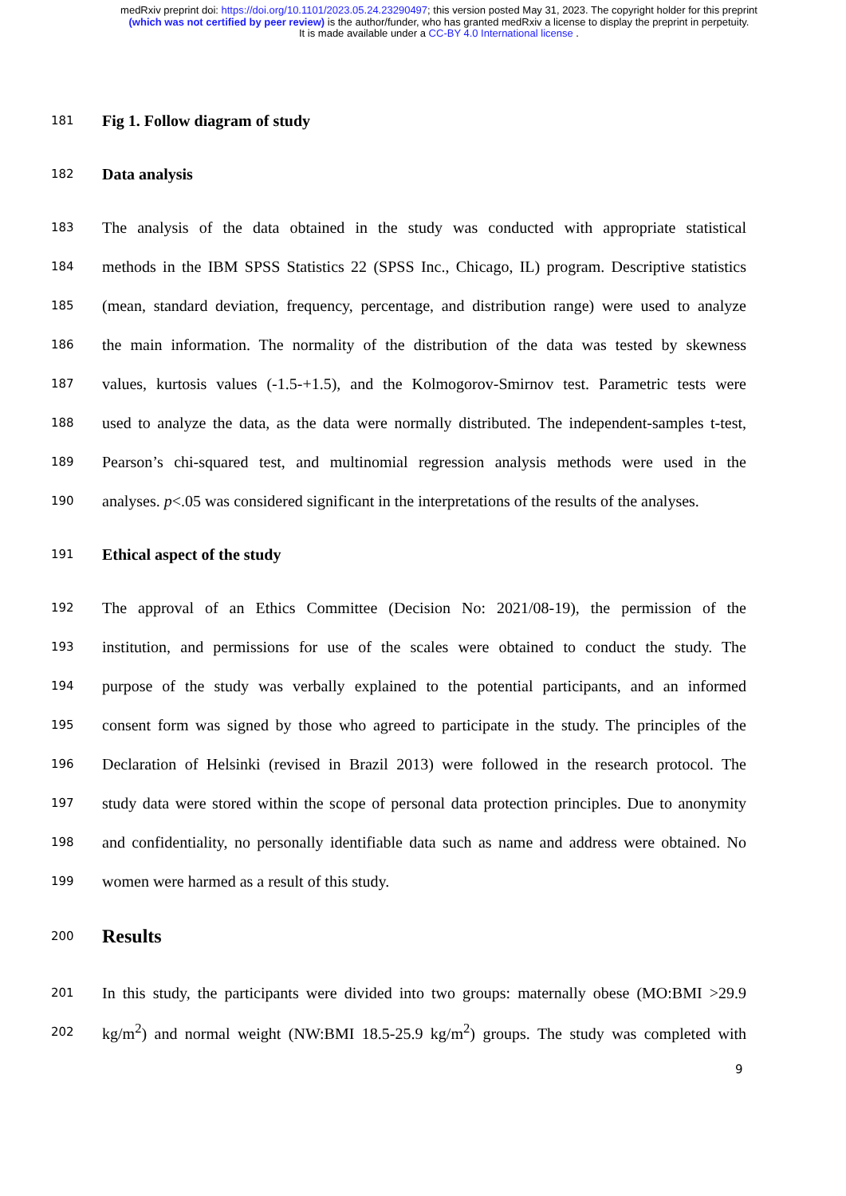medRxiv preprint doi: https://doi.org/10.1101/2023.05.24.23290497; this version posted May 31, 2023. The copyright holder for this preprint
(which was not certified by peer review) is the author/funder, who has granted medRxiv a license to display the preprint in perpetuity.
It is made available under a CC-BY 4.0 International license .
181 Fig 1. Follow diagram of study
182 Data analysis
183 The analysis of the data obtained in the study was conducted with appropriate statistical
184 methods in the IBM SPSS Statistics 22 (SPSS Inc., Chicago, IL) program. Descriptive statistics
185 (mean, standard deviation, frequency, percentage, and distribution range) were used to analyze
186 the main information. The normality of the distribution of the data was tested by skewness
187 values, kurtosis values (-1.5-+1.5), and the Kolmogorov-Smirnov test. Parametric tests were
188 used to analyze the data, as the data were normally distributed. The independent-samples t-test,
189 Pearson’s chi-squared test, and multinomial regression analysis methods were used in the
190 analyses. p<.05 was considered significant in the interpretations of the results of the analyses.
191 Ethical aspect of the study
192 The approval of an Ethics Committee (Decision No: 2021/08-19), the permission of the
193 institution, and permissions for use of the scales were obtained to conduct the study. The
194 purpose of the study was verbally explained to the potential participants, and an informed
195 consent form was signed by those who agreed to participate in the study. The principles of the
196 Declaration of Helsinki (revised in Brazil 2013) were followed in the research protocol. The
197 study data were stored within the scope of personal data protection principles. Due to anonymity
198 and confidentiality, no personally identifiable data such as name and address were obtained. No
199 women were harmed as a result of this study.
200 Results
201 In this study, the participants were divided into two groups: maternally obese (MO:BMI >29.9
202 kg/m<sup>2</sup>) and normal weight (NW:BMI 18.5-25.9 kg/m<sup>2</sup>) groups. The study was completed with
9